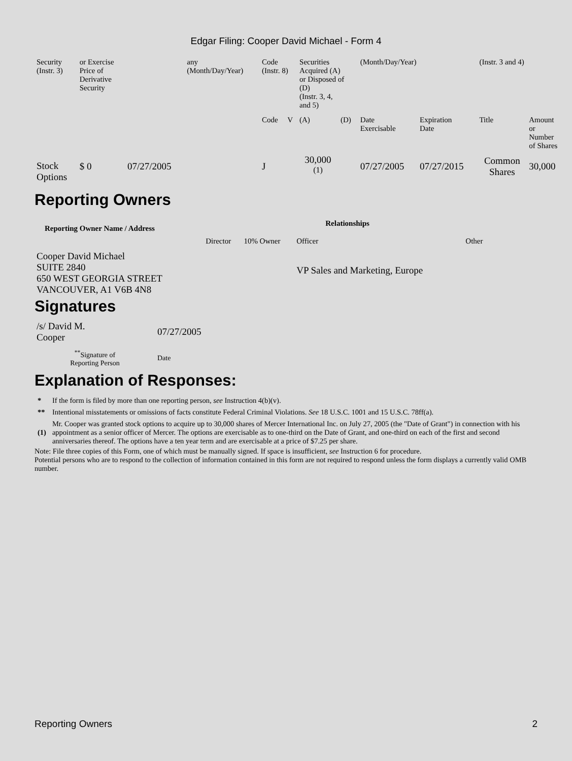Edgar Filing: Cooper David Michael - Form 4
| Security (Instr. 3) | or Exercise Price of Derivative Security | | any (Month/Day/Year) | Code (Instr. 8) | | Securities Acquired (A) or Disposed of (D) (Instr. 3, 4, and 5) | | (Month/Day/Year) | | (Instr. 3 and 4) | |
| | | | | Code | V | (A) | (D) | Date Exercisable | Expiration Date | Title | Amount or Number of Shares |
| Stock Options | $ 0 | 07/27/2005 | | J | | 30,000 <sup>(1)</sup> | | 07/27/2005 | 07/27/2015 | Common Shares | 30,000 |
Reporting Owners
| Reporting Owner Name / Address | Relationships | | | |
| --- | --- | --- | --- | --- |
| | Director | 10% Owner | Officer | Other |
| Cooper David Michael SUITE 2840 650 WEST GEORGIA STREET VANCOUVER, A1 V6B 4N8 | | | VP Sales and Marketing, Europe | |
Signatures
| /s/ David M. Cooper | 07/27/2005 |
| <sup>**</sup> Signature of Reporting Person | Date |
Explanation of Responses:
| * | If the form is filed by more than one reporting person, see Instruction 4(b)(v). |
| ** | Intentional misstatements or omissions of facts constitute Federal Criminal Violations. See 18 U.S.C. 1001 and 15 U.S.C. 78ff(a). |
| (1) | Mr. Cooper was granted stock options to acquire up to 30,000 shares of Mercer International Inc. on July 27, 2005 (the "Date of Grant") in connection with his appointment as a senior officer of Mercer. The options are exercisable as to one-third on the Date of Grant, and one-third on each of the first and second anniversaries thereof. The options have a ten year term and are exercisable at a price of $7.25 per share. |
Note: File three copies of this Form, one of which must be manually signed. If space is insufficient, see Instruction 6 for procedure.
Potential persons who are to respond to the collection of information contained in this form are not required to respond unless the form displays a currently valid OMB number.
Reporting Owners 2